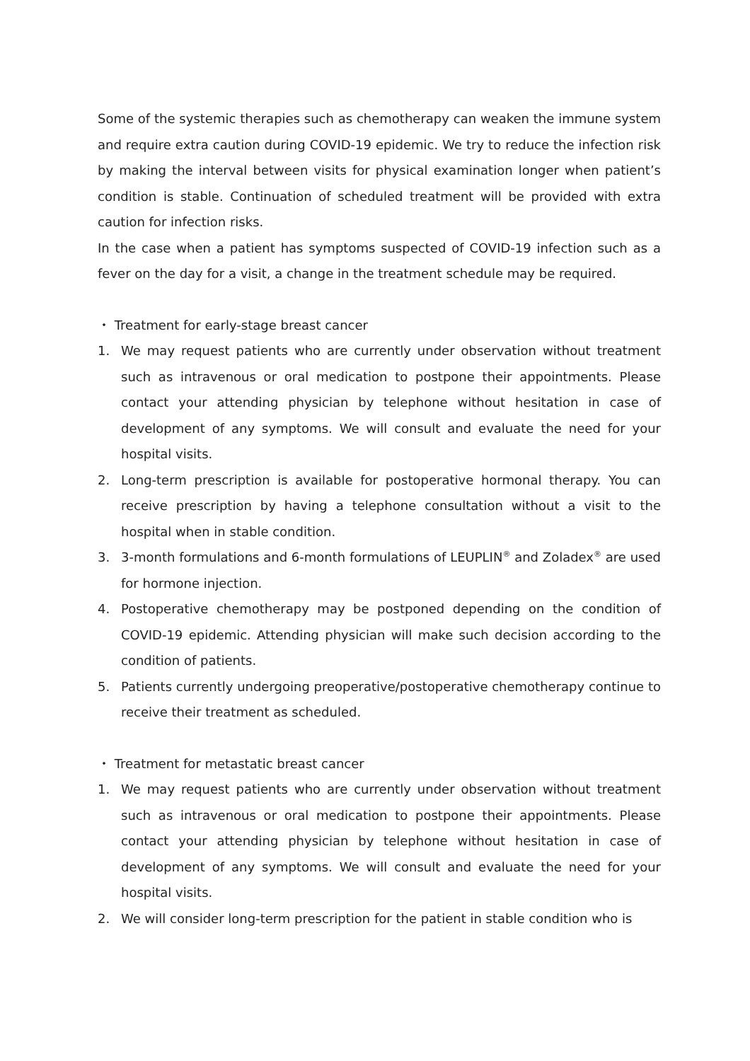Some of the systemic therapies such as chemotherapy can weaken the immune system and require extra caution during COVID-19 epidemic. We try to reduce the infection risk by making the interval between visits for physical examination longer when patient’s condition is stable. Continuation of scheduled treatment will be provided with extra caution for infection risks.
In the case when a patient has symptoms suspected of COVID-19 infection such as a fever on the day for a visit, a change in the treatment schedule may be required.
・ Treatment for early-stage breast cancer
1. We may request patients who are currently under observation without treatment such as intravenous or oral medication to postpone their appointments. Please contact your attending physician by telephone without hesitation in case of development of any symptoms. We will consult and evaluate the need for your hospital visits.
2. Long-term prescription is available for postoperative hormonal therapy. You can receive prescription by having a telephone consultation without a visit to the hospital when in stable condition.
3. 3-month formulations and 6-month formulations of LEUPLIN<sup>®</sup> and Zoladex<sup>®</sup> are used for hormone injection.
4. Postoperative chemotherapy may be postponed depending on the condition of COVID-19 epidemic. Attending physician will make such decision according to the condition of patients.
5. Patients currently undergoing preoperative/postoperative chemotherapy continue to receive their treatment as scheduled.
・ Treatment for metastatic breast cancer
1. We may request patients who are currently under observation without treatment such as intravenous or oral medication to postpone their appointments. Please contact your attending physician by telephone without hesitation in case of development of any symptoms. We will consult and evaluate the need for your hospital visits.
2. We will consider long-term prescription for the patient in stable condition who is